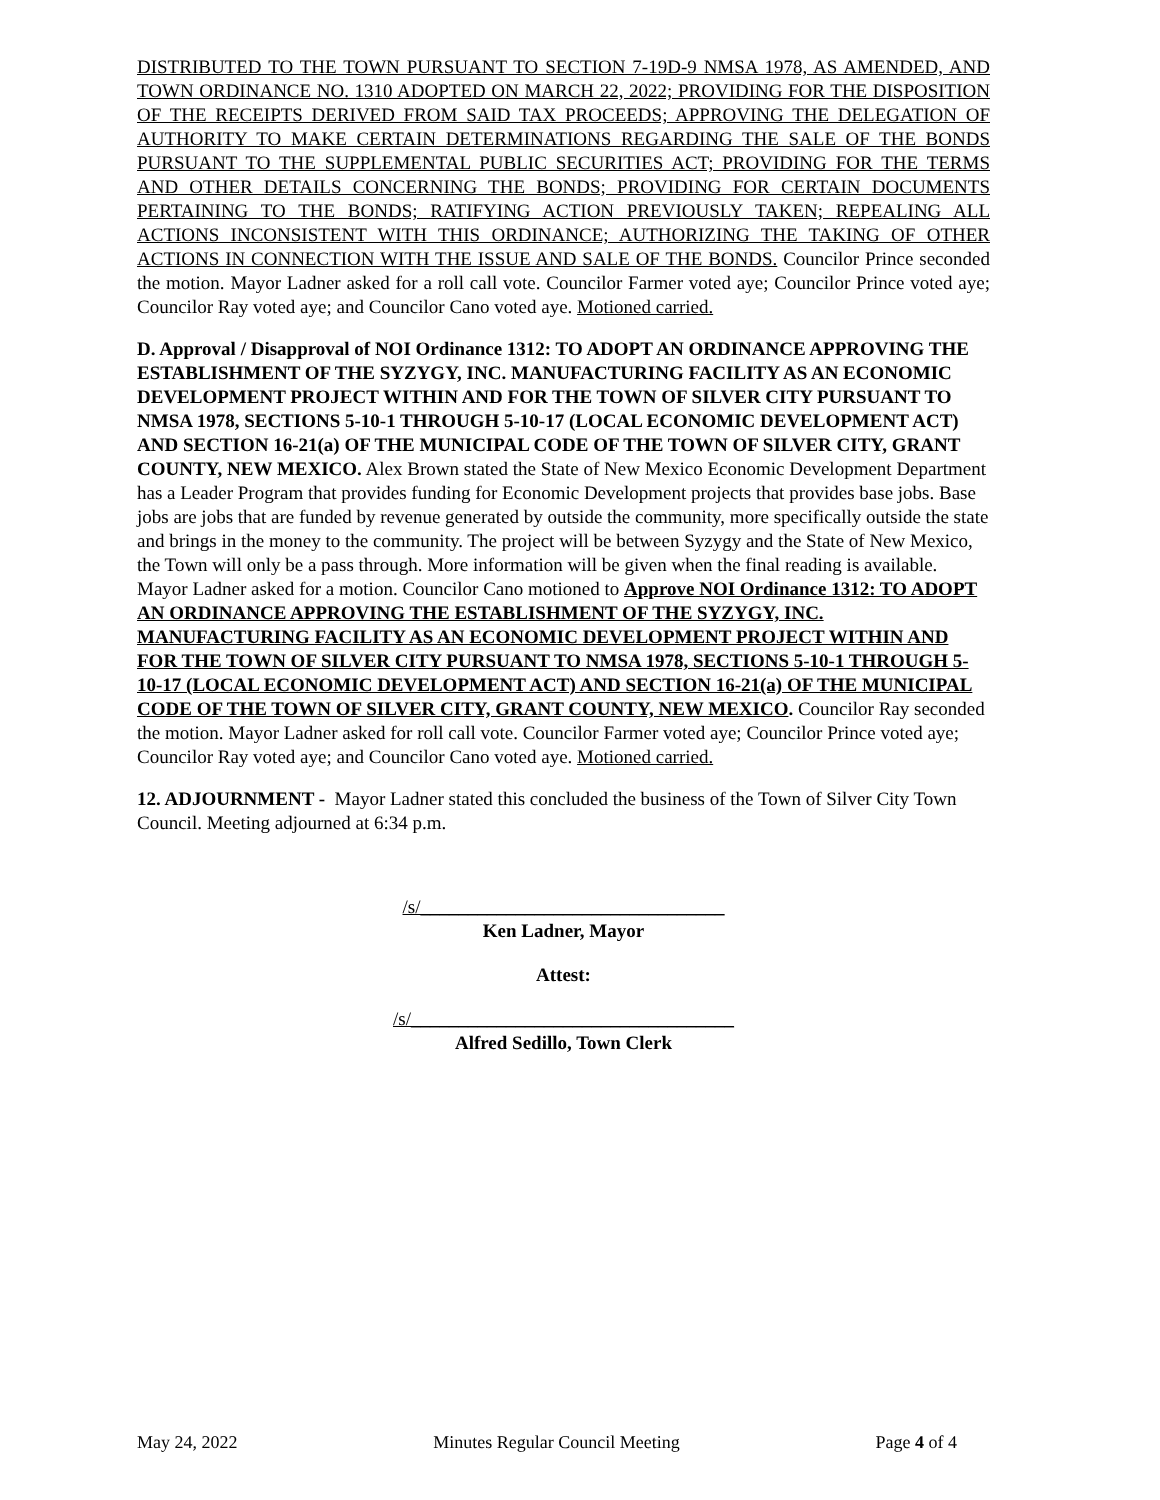DISTRIBUTED TO THE TOWN PURSUANT TO SECTION 7-19D-9 NMSA 1978, AS AMENDED, AND TOWN ORDINANCE NO. 1310 ADOPTED ON MARCH 22, 2022; PROVIDING FOR THE DISPOSITION OF THE RECEIPTS DERIVED FROM SAID TAX PROCEEDS; APPROVING THE DELEGATION OF AUTHORITY TO MAKE CERTAIN DETERMINATIONS REGARDING THE SALE OF THE BONDS PURSUANT TO THE SUPPLEMENTAL PUBLIC SECURITIES ACT; PROVIDING FOR THE TERMS AND OTHER DETAILS CONCERNING THE BONDS; PROVIDING FOR CERTAIN DOCUMENTS PERTAINING TO THE BONDS; RATIFYING ACTION PREVIOUSLY TAKEN; REPEALING ALL ACTIONS INCONSISTENT WITH THIS ORDINANCE; AUTHORIZING THE TAKING OF OTHER ACTIONS IN CONNECTION WITH THE ISSUE AND SALE OF THE BONDS. Councilor Prince seconded the motion. Mayor Ladner asked for a roll call vote. Councilor Farmer voted aye; Councilor Prince voted aye; Councilor Ray voted aye; and Councilor Cano voted aye. Motioned carried.
D. Approval / Disapproval of NOI Ordinance 1312: TO ADOPT AN ORDINANCE APPROVING THE ESTABLISHMENT OF THE SYZYGY, INC. MANUFACTURING FACILITY AS AN ECONOMIC DEVELOPMENT PROJECT WITHIN AND FOR THE TOWN OF SILVER CITY PURSUANT TO NMSA 1978, SECTIONS 5-10-1 THROUGH 5-10-17 (LOCAL ECONOMIC DEVELOPMENT ACT) AND SECTION 16-21(a) OF THE MUNICIPAL CODE OF THE TOWN OF SILVER CITY, GRANT COUNTY, NEW MEXICO. Alex Brown stated the State of New Mexico Economic Development Department has a Leader Program that provides funding for Economic Development projects that provides base jobs. Base jobs are jobs that are funded by revenue generated by outside the community, more specifically outside the state and brings in the money to the community. The project will be between Syzygy and the State of New Mexico, the Town will only be a pass through. More information will be given when the final reading is available. Mayor Ladner asked for a motion. Councilor Cano motioned to Approve NOI Ordinance 1312: TO ADOPT AN ORDINANCE APPROVING THE ESTABLISHMENT OF THE SYZYGY, INC. MANUFACTURING FACILITY AS AN ECONOMIC DEVELOPMENT PROJECT WITHIN AND FOR THE TOWN OF SILVER CITY PURSUANT TO NMSA 1978, SECTIONS 5-10-1 THROUGH 5-10-17 (LOCAL ECONOMIC DEVELOPMENT ACT) AND SECTION 16-21(a) OF THE MUNICIPAL CODE OF THE TOWN OF SILVER CITY, GRANT COUNTY, NEW MEXICO. Councilor Ray seconded the motion. Mayor Ladner asked for roll call vote. Councilor Farmer voted aye; Councilor Prince voted aye; Councilor Ray voted aye; and Councilor Cano voted aye. Motioned carried.
12. ADJOURNMENT - Mayor Ladner stated this concluded the business of the Town of Silver City Town Council. Meeting adjourned at 6:34 p.m.
/s/________________________________
Ken Ladner, Mayor
Attest:
/s/__________________________________
Alfred Sedillo, Town Clerk
May 24, 2022 Minutes Regular Council Meeting Page 4 of 4